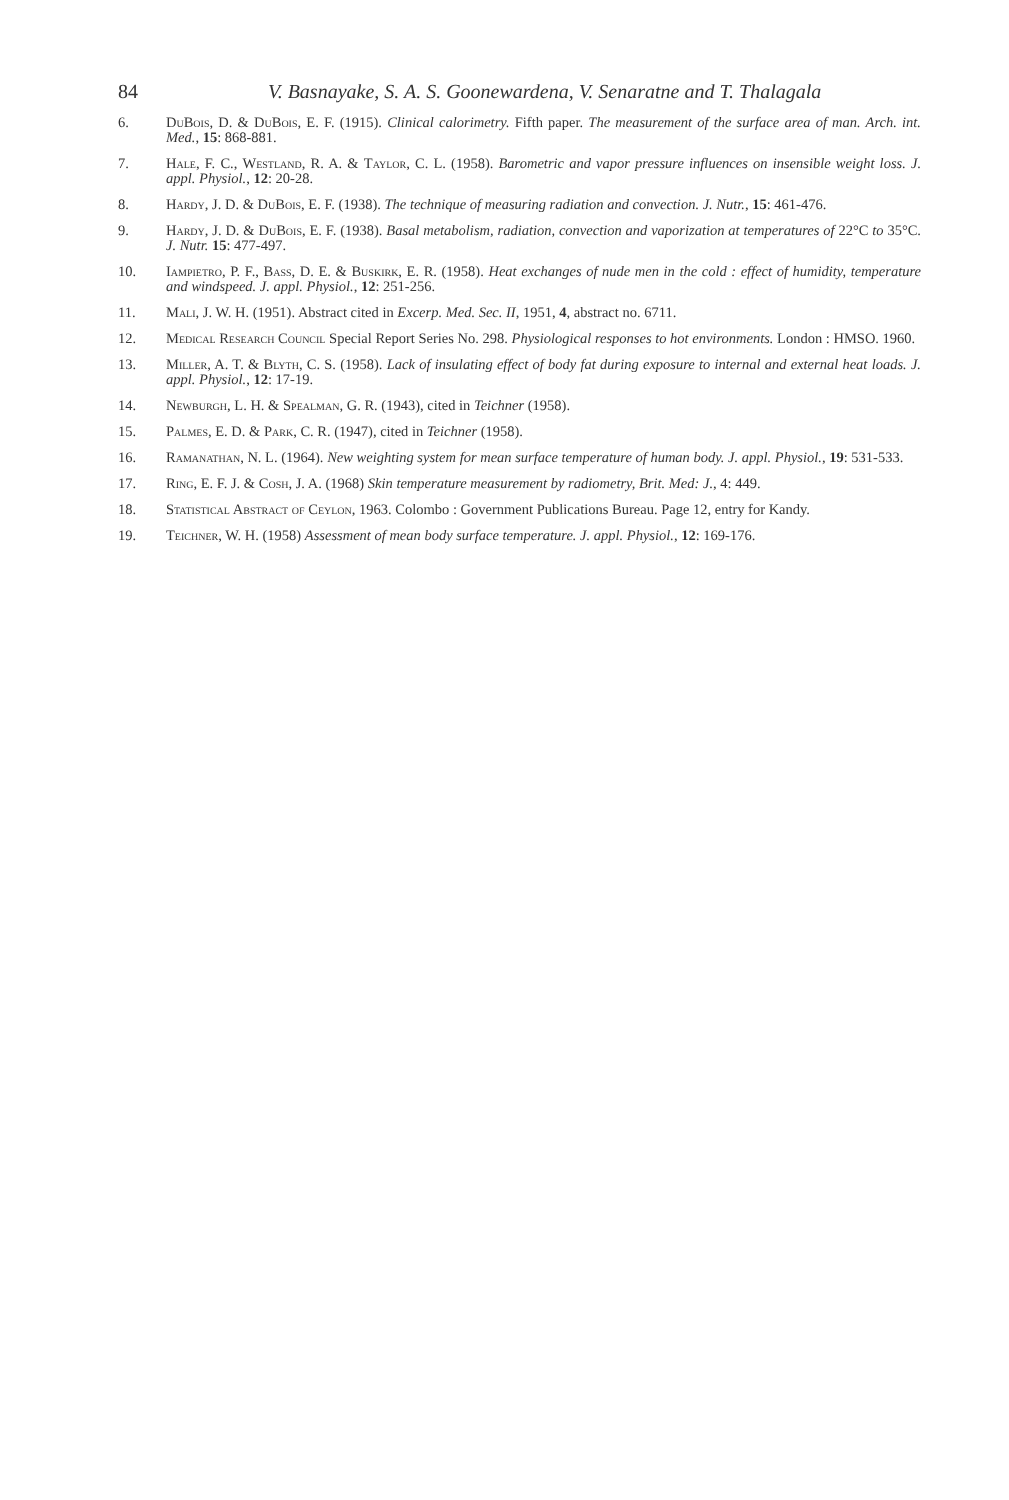84 V. Basnayake, S. A. S. Goonewardena, V. Senaratne and T. Thalagala
6. DuBois, D. & DuBois, E. F. (1915). Clinical calorimetry. Fifth paper. The measurement of the surface area of man. Arch. int. Med., 15: 868-881.
7. Hale, F. C., Westland, R. A. & Taylor, C. L. (1958). Barometric and vapor pressure influences on insensible weight loss. J. appl. Physiol., 12: 20-28.
8. Hardy, J. D. & DuBois, E. F. (1938). The technique of measuring radiation and convection. J. Nutr., 15: 461-476.
9. Hardy, J. D. & DuBois, E. F. (1938). Basal metabolism, radiation, convection and vaporization at temperatures of 22°C to 35°C. J. Nutr. 15: 477-497.
10. Iampietro, P. F., Bass, D. E. & Buskirk, E. R. (1958). Heat exchanges of nude men in the cold : effect of humidity, temperature and windspeed. J. appl. Physiol., 12: 251-256.
11. Mali, J. W. H. (1951). Abstract cited in Excerp. Med. Sec. II, 1951, 4, abstract no. 6711.
12. Medical Research Council Special Report Series No. 298. Physiological responses to hot environments. London : HMSO. 1960.
13. Miller, A. T. & Blyth, C. S. (1958). Lack of insulating effect of body fat during exposure to internal and external heat loads. J. appl. Physiol., 12: 17-19.
14. Newburgh, L. H. & Spealman, G. R. (1943), cited in Teichner (1958).
15. Palmes, E. D. & Park, C. R. (1947), cited in Teichner (1958).
16. Ramanathan, N. L. (1964). New weighting system for mean surface temperature of human body. J. appl. Physiol., 19: 531-533.
17. Ring, E. F. J. & Cosh, J. A. (1968) Skin temperature measurement by radiometry, Brit. Med: J., 4: 449.
18. Statistical Abstract of Ceylon, 1963. Colombo : Government Publications Bureau. Page 12, entry for Kandy.
19. Teichner, W. H. (1958) Assessment of mean body surface temperature. J. appl. Physiol., 12: 169-176.